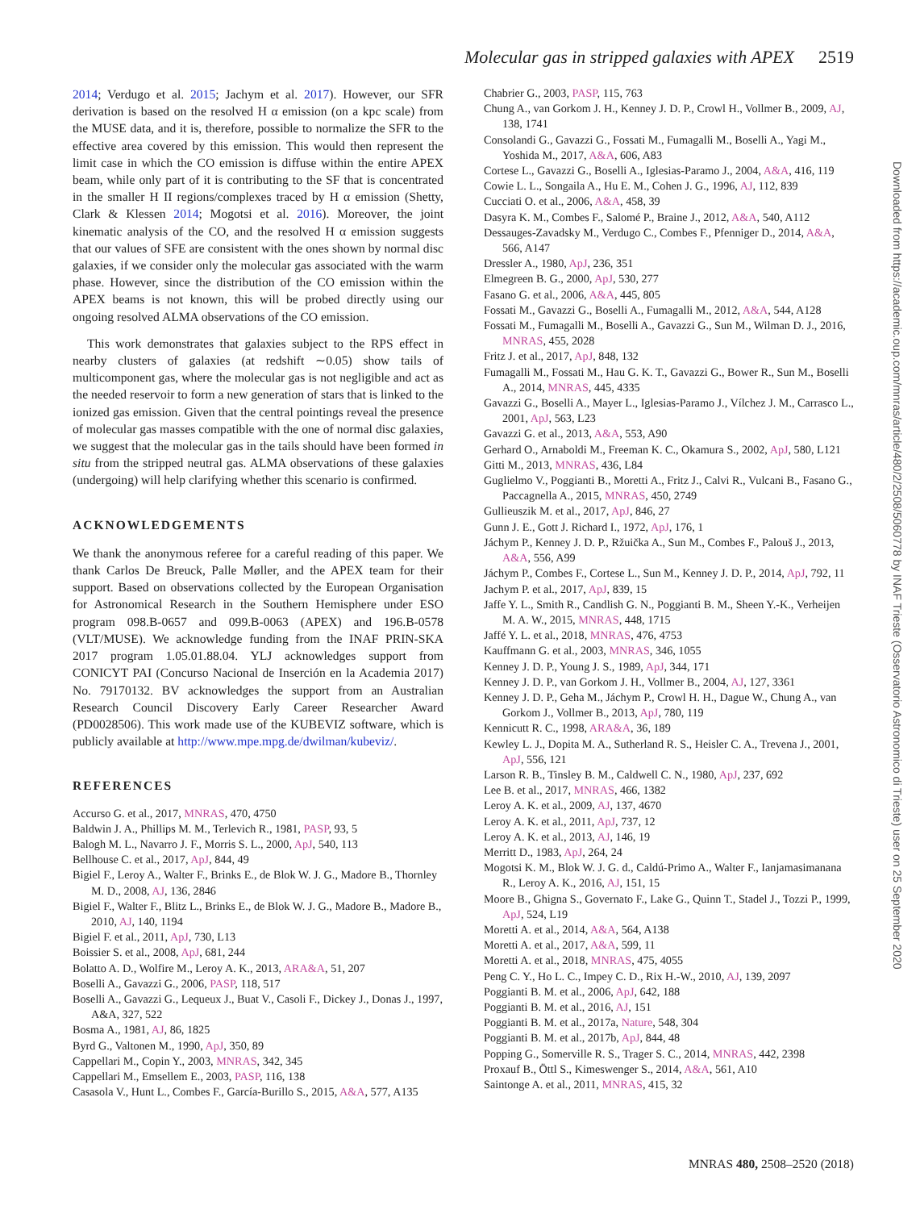Molecular gas in stripped galaxies with APEX 2519
2014; Verdugo et al. 2015; Jachym et al. 2017). However, our SFR derivation is based on the resolved H α emission (on a kpc scale) from the MUSE data, and it is, therefore, possible to normalize the SFR to the effective area covered by this emission. This would then represent the limit case in which the CO emission is diffuse within the entire APEX beam, while only part of it is contributing to the SF that is concentrated in the smaller H II regions/complexes traced by H α emission (Shetty, Clark & Klessen 2014; Mogotsi et al. 2016). Moreover, the joint kinematic analysis of the CO, and the resolved H α emission suggests that our values of SFE are consistent with the ones shown by normal disc galaxies, if we consider only the molecular gas associated with the warm phase. However, since the distribution of the CO emission within the APEX beams is not known, this will be probed directly using our ongoing resolved ALMA observations of the CO emission.
This work demonstrates that galaxies subject to the RPS effect in nearby clusters of galaxies (at redshift ∼0.05) show tails of multicomponent gas, where the molecular gas is not negligible and act as the needed reservoir to form a new generation of stars that is linked to the ionized gas emission. Given that the central pointings reveal the presence of molecular gas masses compatible with the one of normal disc galaxies, we suggest that the molecular gas in the tails should have been formed in situ from the stripped neutral gas. ALMA observations of these galaxies (undergoing) will help clarifying whether this scenario is confirmed.
ACKNOWLEDGEMENTS
We thank the anonymous referee for a careful reading of this paper. We thank Carlos De Breuck, Palle Møller, and the APEX team for their support. Based on observations collected by the European Organisation for Astronomical Research in the Southern Hemisphere under ESO program 098.B-0657 and 099.B-0063 (APEX) and 196.B-0578 (VLT/MUSE). We acknowledge funding from the INAF PRIN-SKA 2017 program 1.05.01.88.04. YLJ acknowledges support from CONICYT PAI (Concurso Nacional de Inserción en la Academia 2017) No. 79170132. BV acknowledges the support from an Australian Research Council Discovery Early Career Researcher Award (PD0028506). This work made use of the KUBEVIZ software, which is publicly available at http://www.mpe.mpg.de/dwilman/kubeviz/.
REFERENCES
Accurso G. et al., 2017, MNRAS, 470, 4750
Baldwin J. A., Phillips M. M., Terlevich R., 1981, PASP, 93, 5
Balogh M. L., Navarro J. F., Morris S. L., 2000, ApJ, 540, 113
Bellhouse C. et al., 2017, ApJ, 844, 49
Bigiel F., Leroy A., Walter F., Brinks E., de Blok W. J. G., Madore B., Thornley M. D., 2008, AJ, 136, 2846
Bigiel F., Walter F., Blitz L., Brinks E., de Blok W. J. G., Madore B., Madore B., 2010, AJ, 140, 1194
Bigiel F. et al., 2011, ApJ, 730, L13
Boissier S. et al., 2008, ApJ, 681, 244
Bolatto A. D., Wolfire M., Leroy A. K., 2013, ARA&A, 51, 207
Boselli A., Gavazzi G., 2006, PASP, 118, 517
Boselli A., Gavazzi G., Lequeux J., Buat V., Casoli F., Dickey J., Donas J., 1997, A&A, 327, 522
Bosma A., 1981, AJ, 86, 1825
Byrd G., Valtonen M., 1990, ApJ, 350, 89
Cappellari M., Copin Y., 2003, MNRAS, 342, 345
Cappellari M., Emsellem E., 2003, PASP, 116, 138
Casasola V., Hunt L., Combes F., García-Burillo S., 2015, A&A, 577, A135
Chabrier G., 2003, PASP, 115, 763
Chung A., van Gorkom J. H., Kenney J. D. P., Crowl H., Vollmer B., 2009, AJ, 138, 1741
Consolandi G., Gavazzi G., Fossati M., Fumagalli M., Boselli A., Yagi M., Yoshida M., 2017, A&A, 606, A83
Cortese L., Gavazzi G., Boselli A., Iglesias-Paramo J., 2004, A&A, 416, 119
Cowie L. L., Songaila A., Hu E. M., Cohen J. G., 1996, AJ, 112, 839
Cucciati O. et al., 2006, A&A, 458, 39
Dasyra K. M., Combes F., Salomé P., Braine J., 2012, A&A, 540, A112
Dessauges-Zavadsky M., Verdugo C., Combes F., Pfenniger D., 2014, A&A, 566, A147
Dressler A., 1980, ApJ, 236, 351
Elmegreen B. G., 2000, ApJ, 530, 277
Fasano G. et al., 2006, A&A, 445, 805
Fossati M., Gavazzi G., Boselli A., Fumagalli M., 2012, A&A, 544, A128
Fossati M., Fumagalli M., Boselli A., Gavazzi G., Sun M., Wilman D. J., 2016, MNRAS, 455, 2028
Fritz J. et al., 2017, ApJ, 848, 132
Fumagalli M., Fossati M., Hau G. K. T., Gavazzi G., Bower R., Sun M., Boselli A., 2014, MNRAS, 445, 4335
Gavazzi G., Boselli A., Mayer L., Iglesias-Paramo J., Vílchez J. M., Carrasco L., 2001, ApJ, 563, L23
Gavazzi G. et al., 2013, A&A, 553, A90
Gerhard O., Arnaboldi M., Freeman K. C., Okamura S., 2002, ApJ, 580, L121
Gitti M., 2013, MNRAS, 436, L84
Guglielmo V., Poggianti B., Moretti A., Fritz J., Calvi R., Vulcani B., Fasano G., Paccagnella A., 2015, MNRAS, 450, 2749
Gullieuszik M. et al., 2017, ApJ, 846, 27
Gunn J. E., Gott J. Richard I., 1972, ApJ, 176, 1
Jáchym P., Kenney J. D. P., Ržuička A., Sun M., Combes F., Palouš J., 2013, A&A, 556, A99
Jáchym P., Combes F., Cortese L., Sun M., Kenney J. D. P., 2014, ApJ, 792, 11
Jachym P. et al., 2017, ApJ, 839, 15
Jaffe Y. L., Smith R., Candlish G. N., Poggianti B. M., Sheen Y.-K., Verheijen M. A. W., 2015, MNRAS, 448, 1715
Jaffé Y. L. et al., 2018, MNRAS, 476, 4753
Kauffmann G. et al., 2003, MNRAS, 346, 1055
Kenney J. D. P., Young J. S., 1989, ApJ, 344, 171
Kenney J. D. P., van Gorkom J. H., Vollmer B., 2004, AJ, 127, 3361
Kenney J. D. P., Geha M., Jáchym P., Crowl H. H., Dague W., Chung A., van Gorkom J., Vollmer B., 2013, ApJ, 780, 119
Kennicutt R. C., 1998, ARA&A, 36, 189
Kewley L. J., Dopita M. A., Sutherland R. S., Heisler C. A., Trevena J., 2001, ApJ, 556, 121
Larson R. B., Tinsley B. M., Caldwell C. N., 1980, ApJ, 237, 692
Lee B. et al., 2017, MNRAS, 466, 1382
Leroy A. K. et al., 2009, AJ, 137, 4670
Leroy A. K. et al., 2011, ApJ, 737, 12
Leroy A. K. et al., 2013, AJ, 146, 19
Merritt D., 1983, ApJ, 264, 24
Mogotsi K. M., Blok W. J. G. d., Caldú-Primo A., Walter F., Ianjamasimanana R., Leroy A. K., 2016, AJ, 151, 15
Moore B., Ghigna S., Governato F., Lake G., Quinn T., Stadel J., Tozzi P., 1999, ApJ, 524, L19
Moretti A. et al., 2014, A&A, 564, A138
Moretti A. et al., 2017, A&A, 599, 11
Moretti A. et al., 2018, MNRAS, 475, 4055
Peng C. Y., Ho L. C., Impey C. D., Rix H.-W., 2010, AJ, 139, 2097
Poggianti B. M. et al., 2006, ApJ, 642, 188
Poggianti B. M. et al., 2016, AJ, 151
Poggianti B. M. et al., 2017a, Nature, 548, 304
Poggianti B. M. et al., 2017b, ApJ, 844, 48
Popping G., Somerville R. S., Trager S. C., 2014, MNRAS, 442, 2398
Proxauf B., Öttl S., Kimeswenger S., 2014, A&A, 561, A10
Saintonge A. et al., 2011, MNRAS, 415, 32
Downloaded from https://academic.oup.com/mnras/article/480/2/2508/5060778 by INAF Trieste (Osservatorio Astronomico di Trieste) user on 25 September 2020
MNRAS 480, 2508–2520 (2018)